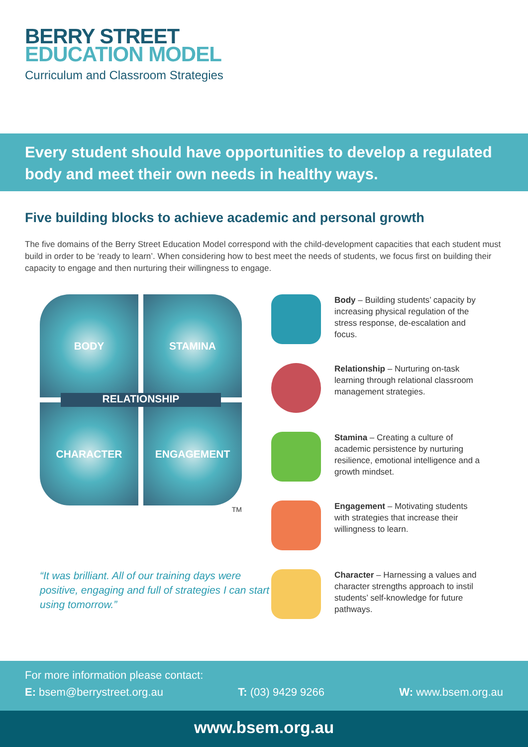BERRY STREET
EDUCATION MODEL
Curriculum and Classroom Strategies
Every student should have opportunities to develop a regulated body and meet their own needs in healthy ways.
Five building blocks to achieve academic and personal growth
The five domains of the Berry Street Education Model correspond with the child-development capacities that each student must build in order to be ‘ready to learn’. When considering how to best meet the needs of students, we focus first on building their capacity to engage and then nurturing their willingness to engage.
BODY
STAMINA
CHARACTER
ENGAGEMENT
RELATIONSHIP
TM
“It was brilliant. All of our training days were positive, engaging and full of strategies I can start using tomorrow.”
Body – Building students’ capacity by increasing physical regulation of the stress response, de-escalation and focus.
Relationship – Nurturing on-task learning through relational classroom management strategies.
Stamina – Creating a culture of academic persistence by nurturing resilience, emotional intelligence and a growth mindset.
Engagement – Motivating students with strategies that increase their willingness to learn.
Character – Harnessing a values and character strengths approach to instil students’ self-knowledge for future pathways.
For more information please contact:
E: bsem@berrystreet.org.au T: (03) 9429 9266 W: www.bsem.org.au
www.bsem.org.au